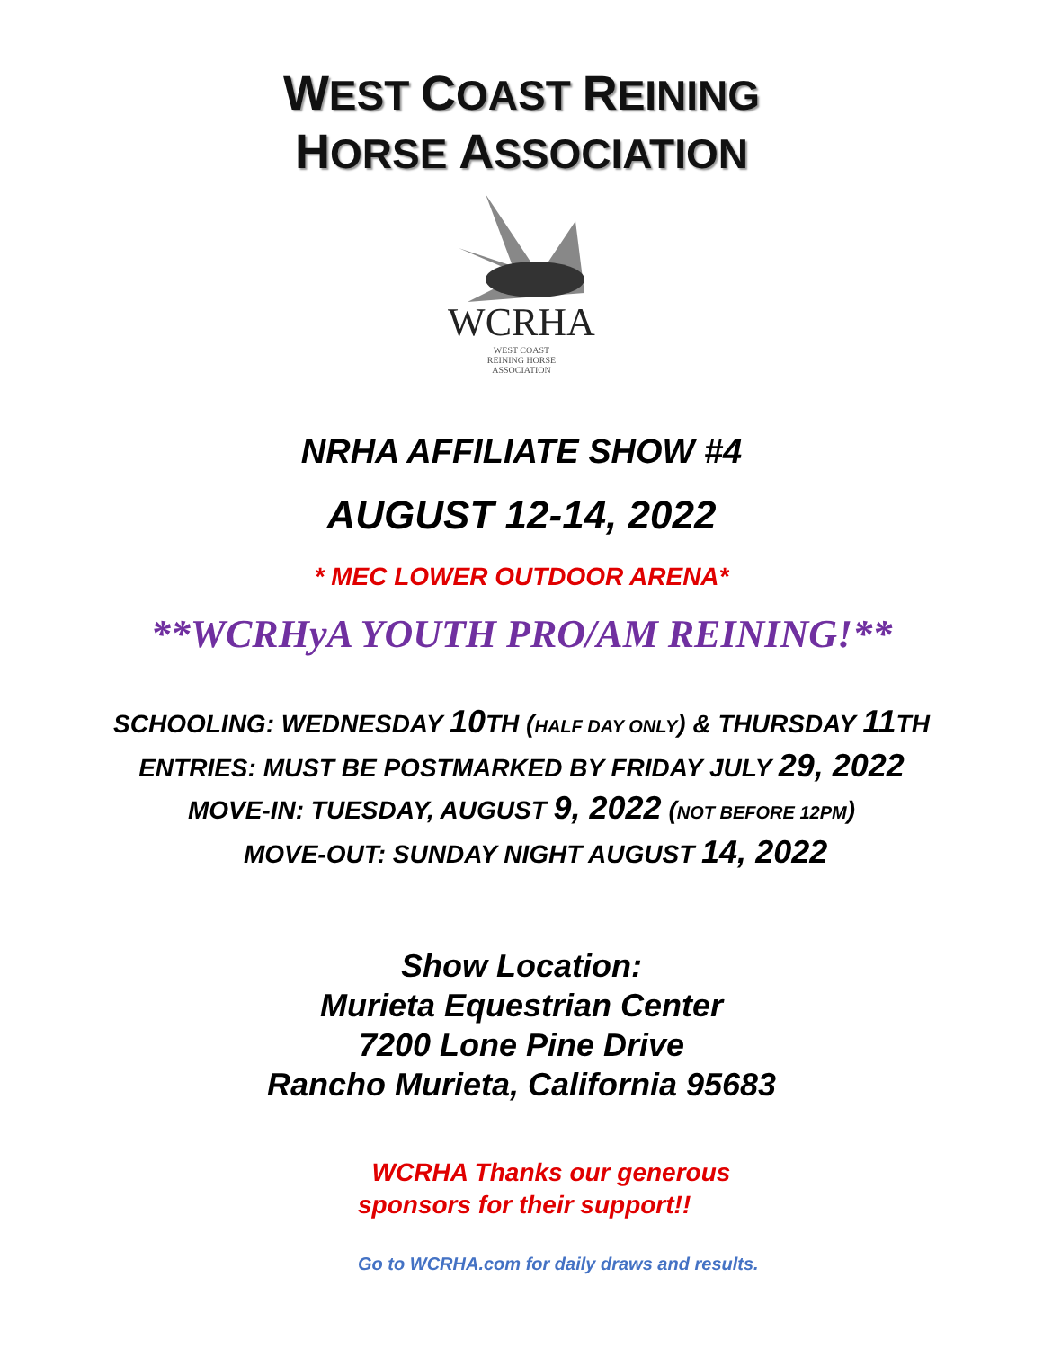WEST COAST REINING
HORSE ASSOCIATION
WCRHA
WEST COAST
REINING HORSE
ASSOCIATION
NRHA AFFILIATE SHOW #4
AUGUST 12-14, 2022
* MEC LOWER OUTDOOR ARENA*
**WCRHyA YOUTH PRO/AM REINING!**
SCHOOLING: WEDNESDAY 10 TH (HALF DAY ONLY) & THURSDAY 11 TH
ENTRIES: MUST BE POSTMARKED BY FRIDAY JULY 29, 2022
MOVE-IN: TUESDAY, AUGUST 9, 2022 (NOT BEFORE 12PM)
MOVE-OUT: SUNDAY NIGHT AUGUST 14, 2022
Show Location:
Murieta Equestrian Center
7200 Lone Pine Drive
Rancho Murieta, California 95683
WCRHA Thanks our generous
sponsors for their support!!
Go to WCRHA.com for daily draws and results.